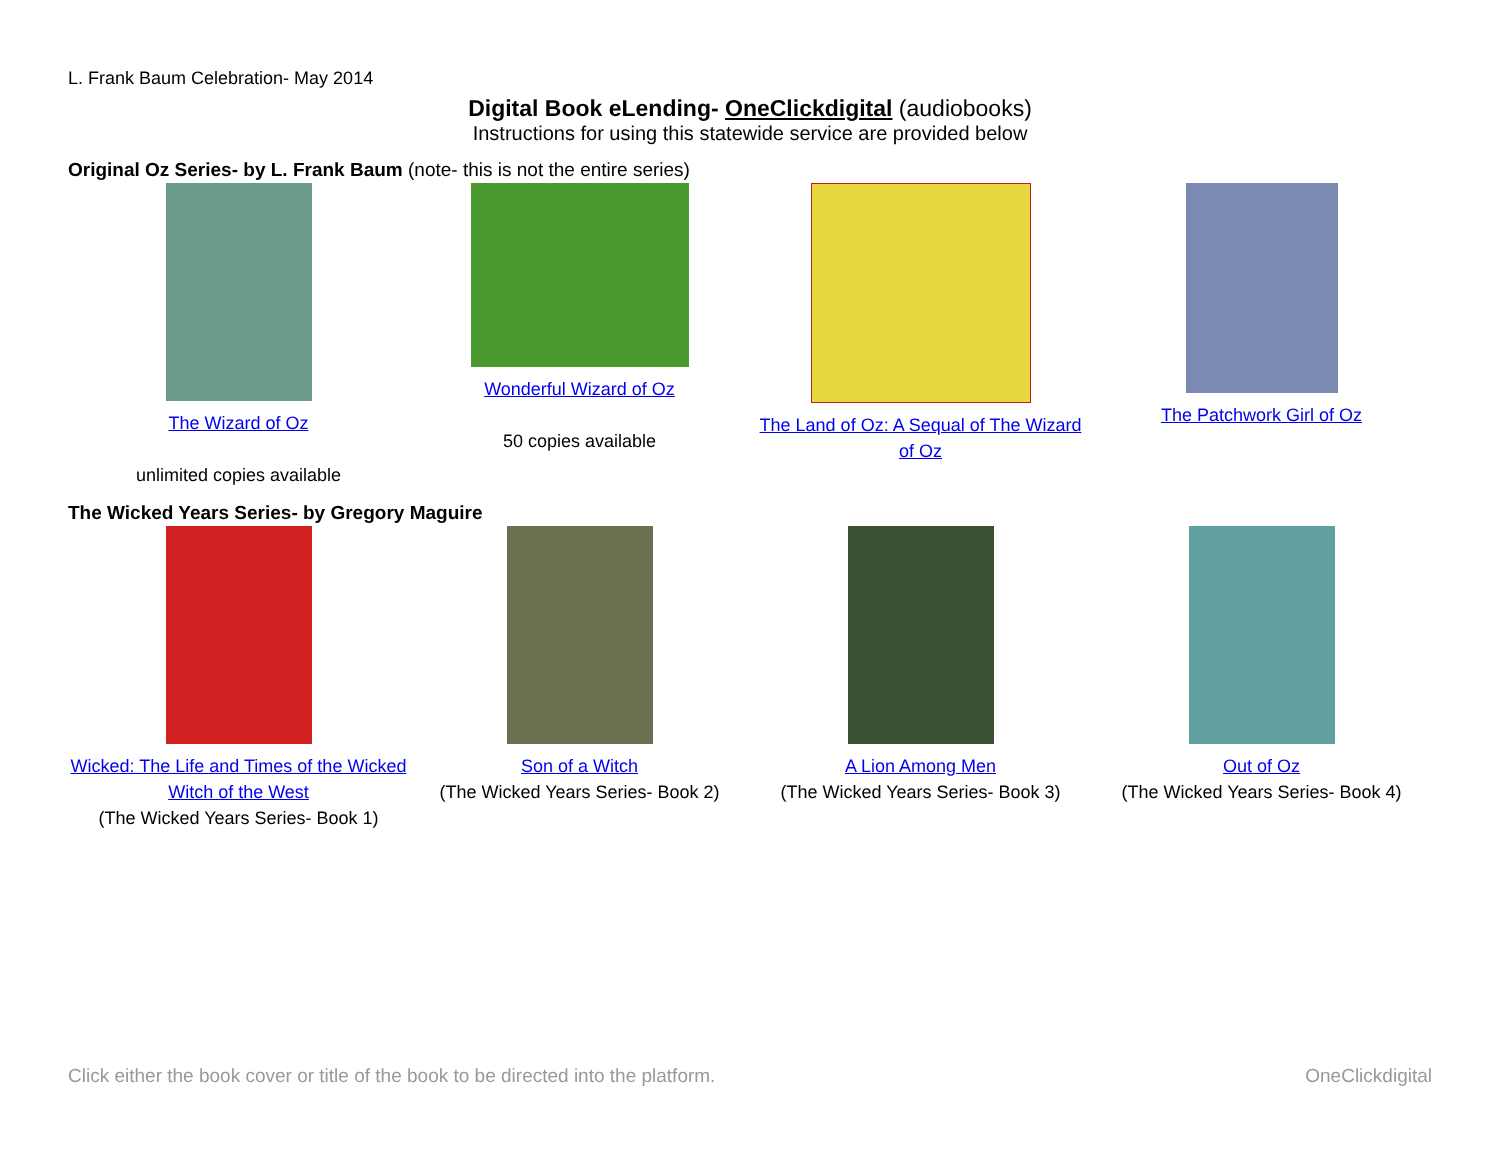L. Frank Baum Celebration- May 2014
Digital Book eLending- OneClickdigital (audiobooks)
Instructions for using this statewide service are provided below
Original Oz Series- by L. Frank Baum (note- this is not the entire series)
| The Wizard of Oz unlimited copies available | Wonderful Wizard of Oz 50 copies available | The Land of Oz: A Sequal of The Wizard of Oz | The Patchwork Girl of Oz |
The Wicked Years Series- by Gregory Maguire
| Wicked: The Life and Times of the Wicked Witch of the West (The Wicked Years Series- Book 1) | Son of a Witch (The Wicked Years Series- Book 2) | A Lion Among Men (The Wicked Years Series- Book 3) | Out of Oz (The Wicked Years Series- Book 4) |
Click either the book cover or title of the book to be directed into the platform. OneClickdigital